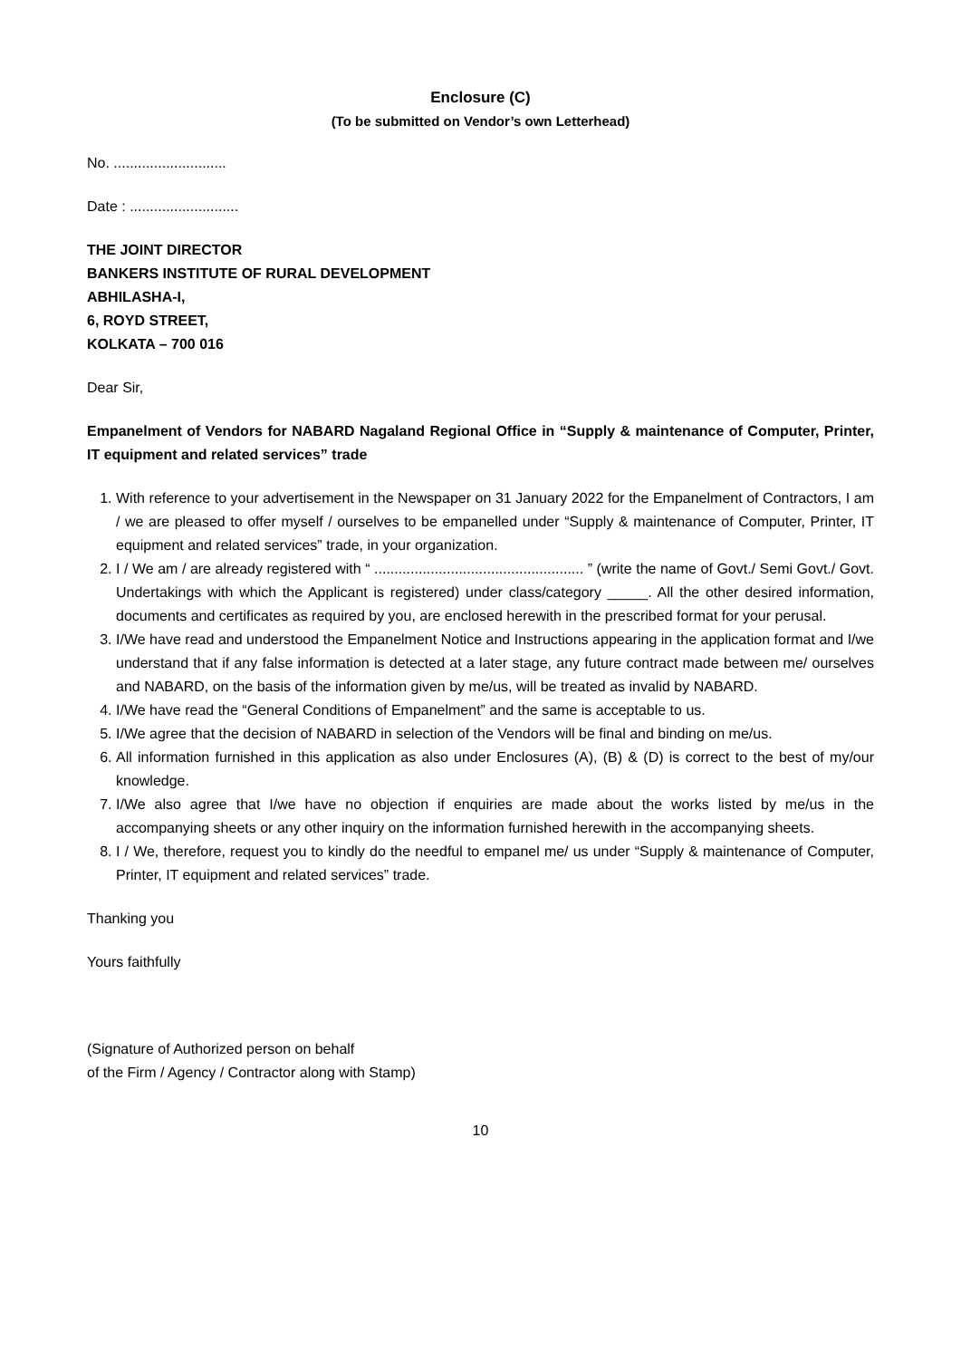Enclosure (C)
(To be submitted on Vendor’s own Letterhead)
No. ............................
Date : ...........................
THE JOINT DIRECTOR
BANKERS INSTITUTE OF RURAL DEVELOPMENT
ABHILASHA-I,
6, ROYD STREET,
KOLKATA – 700 016
Dear Sir,
Empanelment of Vendors for NABARD Nagaland Regional Office in “Supply & maintenance of Computer, Printer, IT equipment and related services” trade
1. With reference to your advertisement in the Newspaper on 31 January 2022 for the Empanelment of Contractors, I am / we are pleased to offer myself / ourselves to be empanelled under “Supply & maintenance of Computer, Printer, IT equipment and related services” trade, in your organization.
2. I / We am / are already registered with “ .................................................... ” (write the name of Govt./ Semi Govt./ Govt. Undertakings with which the Applicant is registered) under class/category _____. All the other desired information, documents and certificates as required by you, are enclosed herewith in the prescribed format for your perusal.
3. I/We have read and understood the Empanelment Notice and Instructions appearing in the application format and I/we understand that if any false information is detected at a later stage, any future contract made between me/ ourselves and NABARD, on the basis of the information given by me/us, will be treated as invalid by NABARD.
4. I/We have read the “General Conditions of Empanelment” and the same is acceptable to us.
5. I/We agree that the decision of NABARD in selection of the Vendors will be final and binding on me/us.
6. All information furnished in this application as also under Enclosures (A), (B) & (D) is correct to the best of my/our knowledge.
7. I/We also agree that I/we have no objection if enquiries are made about the works listed by me/us in the accompanying sheets or any other inquiry on the information furnished herewith in the accompanying sheets.
8. I / We, therefore, request you to kindly do the needful to empanel me/ us under “Supply & maintenance of Computer, Printer, IT equipment and related services” trade.
Thanking you
Yours faithfully
(Signature of Authorized person on behalf
of the Firm / Agency / Contractor along with Stamp)
10